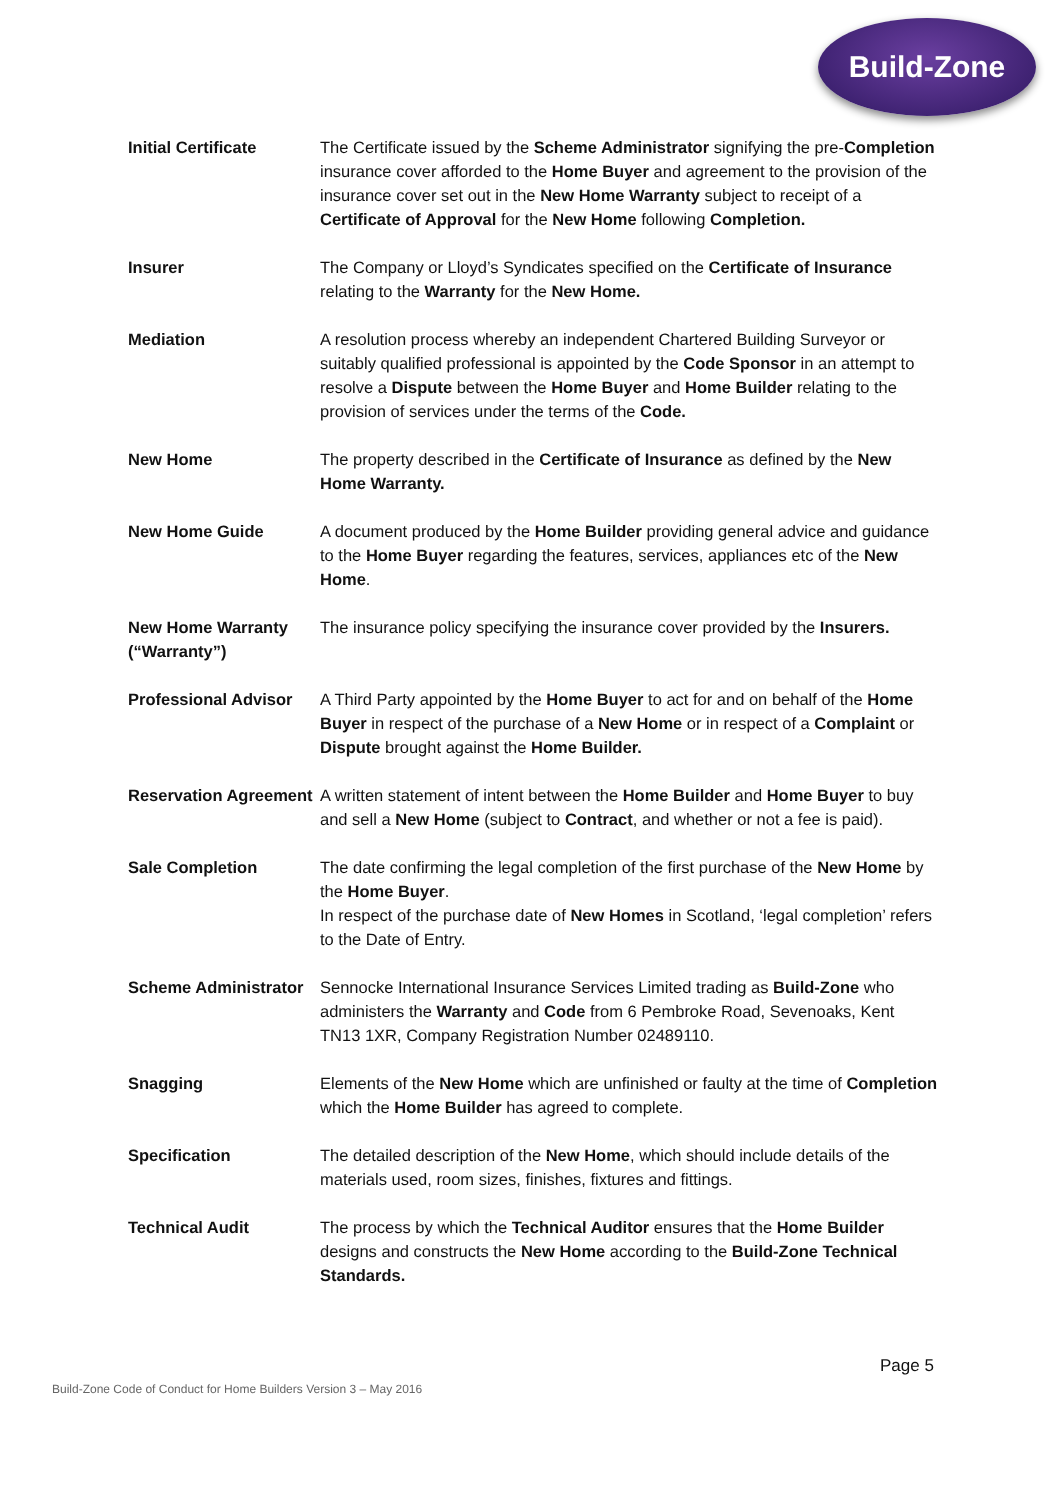Build-Zone
Initial Certificate The Certificate issued by the Scheme Administrator signifying the pre-Completion insurance cover afforded to the Home Buyer and agreement to the provision of the insurance cover set out in the New Home Warranty subject to receipt of a Certificate of Approval for the New Home following Completion.
Insurer The Company or Lloyd’s Syndicates specified on the Certificate of Insurance relating to the Warranty for the New Home.
Mediation A resolution process whereby an independent Chartered Building Surveyor or suitably qualified professional is appointed by the Code Sponsor in an attempt to resolve a Dispute between the Home Buyer and Home Builder relating to the provision of services under the terms of the Code.
New Home The property described in the Certificate of Insurance as defined by the New Home Warranty.
New Home Guide A document produced by the Home Builder providing general advice and guidance to the Home Buyer regarding the features, services, appliances etc of the New Home.
New Home Warranty (“Warranty”)
The insurance policy specifying the insurance cover provided by the Insurers.
Professional Advisor
A Third Party appointed by the Home Buyer to act for and on behalf of the Home Buyer in respect of the purchase of a New Home or in respect of a Complaint or Dispute brought against the Home Builder.
Reservation Agreement
A written statement of intent between the Home Builder and Home Buyer to buy and sell a New Home (subject to Contract, and whether or not a fee is paid).
Sale Completion The date confirming the legal completion of the first purchase of the New Home by the Home Buyer.
In respect of the purchase date of New Homes in Scotland, ‘legal completion’ refers to the Date of Entry.
Scheme Administrator
Sennocke International Insurance Services Limited trading as Build-Zone who administers the Warranty and Code from 6 Pembroke Road, Sevenoaks, Kent TN13 1XR, Company Registration Number 02489110.
Snagging Elements of the New Home which are unfinished or faulty at the time of Completion which the Home Builder has agreed to complete.
Specification The detailed description of the New Home, which should include details of the materials used, room sizes, finishes, fixtures and fittings.
Technical Audit The process by which the Technical Auditor ensures that the Home Builder designs and constructs the New Home according to the Build-Zone Technical Standards.
Page 5
Build-Zone Code of Conduct for Home Builders Version 3 – May 2016